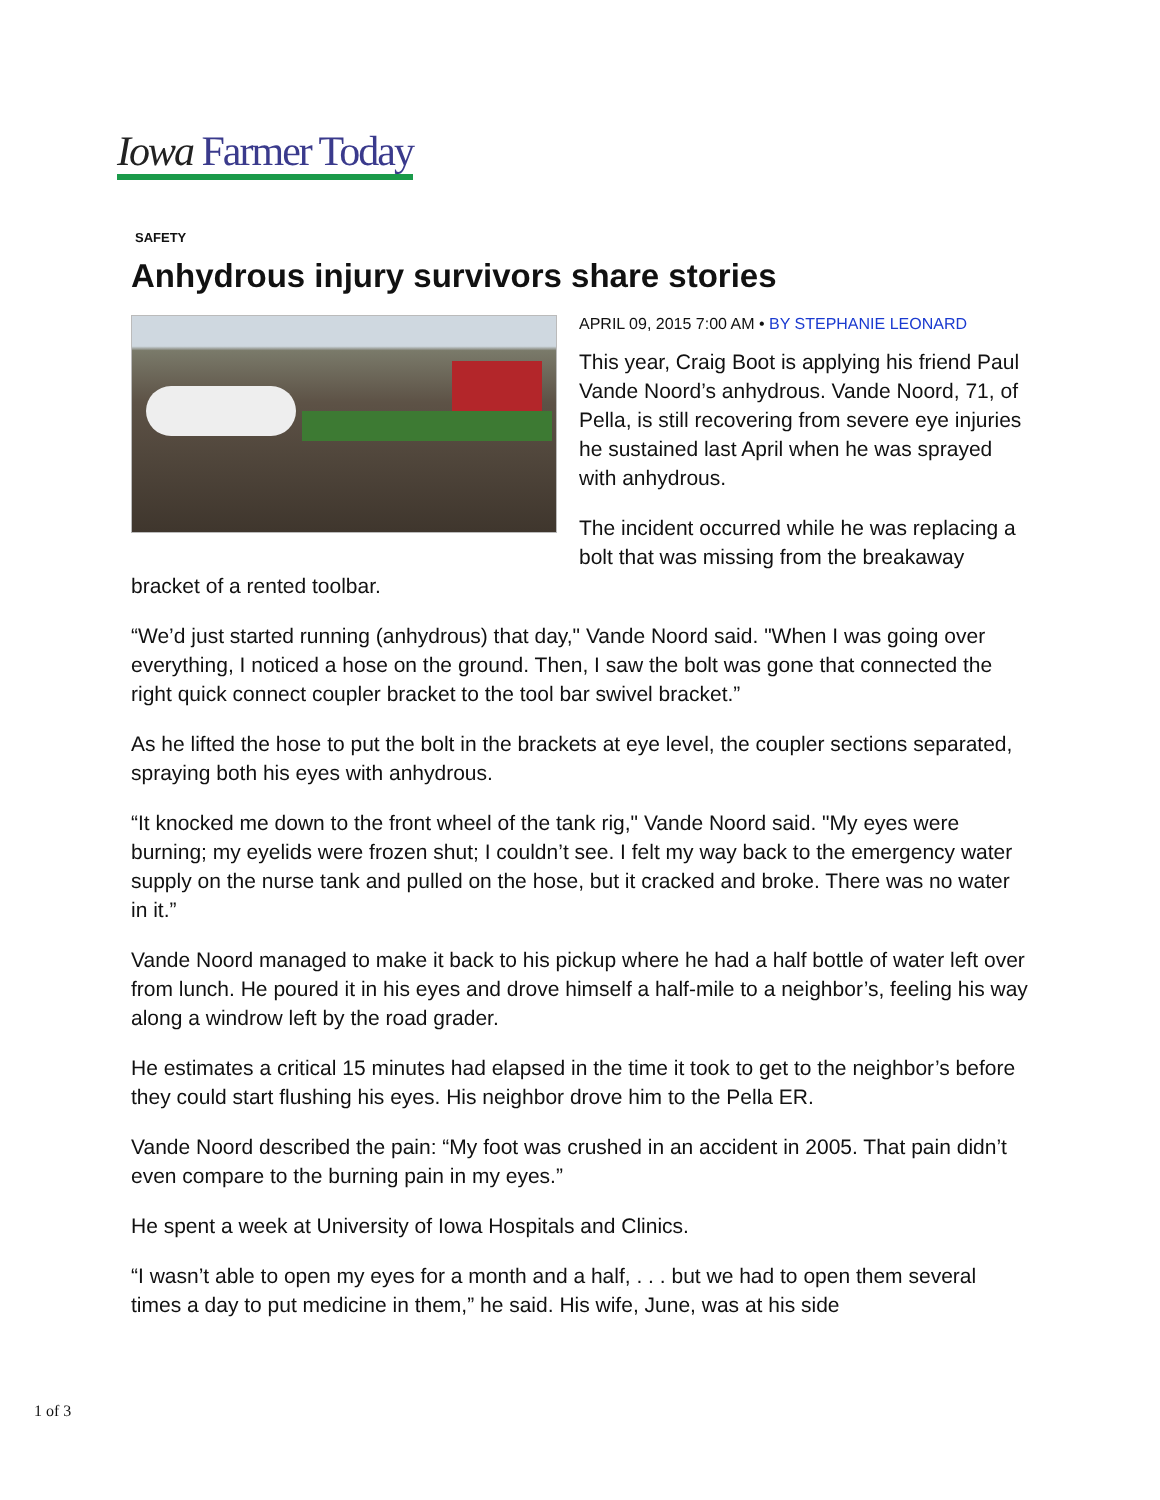Iowa Farmer Today
SAFETY
Anhydrous injury survivors share stories
APRIL 09, 2015 7:00 AM • BY STEPHANIE LEONARD
This year, Craig Boot is applying his friend Paul Vande Noord’s anhydrous. Vande Noord, 71, of Pella, is still recovering from severe eye injuries he sustained last April when he was sprayed with anhydrous.
The incident occurred while he was replacing a bolt that was missing from the breakaway bracket of a rented toolbar.
“We’d just started running (anhydrous) that day," Vande Noord said. "When I was going over everything, I noticed a hose on the ground. Then, I saw the bolt was gone that connected the right quick connect coupler bracket to the tool bar swivel bracket.”
As he lifted the hose to put the bolt in the brackets at eye level, the coupler sections separated, spraying both his eyes with anhydrous.
“It knocked me down to the front wheel of the tank rig," Vande Noord said. "My eyes were burning; my eyelids were frozen shut; I couldn’t see. I felt my way back to the emergency water supply on the nurse tank and pulled on the hose, but it cracked and broke. There was no water in it.”
Vande Noord managed to make it back to his pickup where he had a half bottle of water left over from lunch. He poured it in his eyes and drove himself a half-mile to a neighbor’s, feeling his way along a windrow left by the road grader.
He estimates a critical 15 minutes had elapsed in the time it took to get to the neighbor’s before they could start flushing his eyes. His neighbor drove him to the Pella ER.
Vande Noord described the pain: “My foot was crushed in an accident in 2005. That pain didn’t even compare to the burning pain in my eyes.”
He spent a week at University of Iowa Hospitals and Clinics.
“I wasn’t able to open my eyes for a month and a half, . . . but we had to open them several times a day to put medicine in them,” he said. His wife, June, was at his side
1 of 3